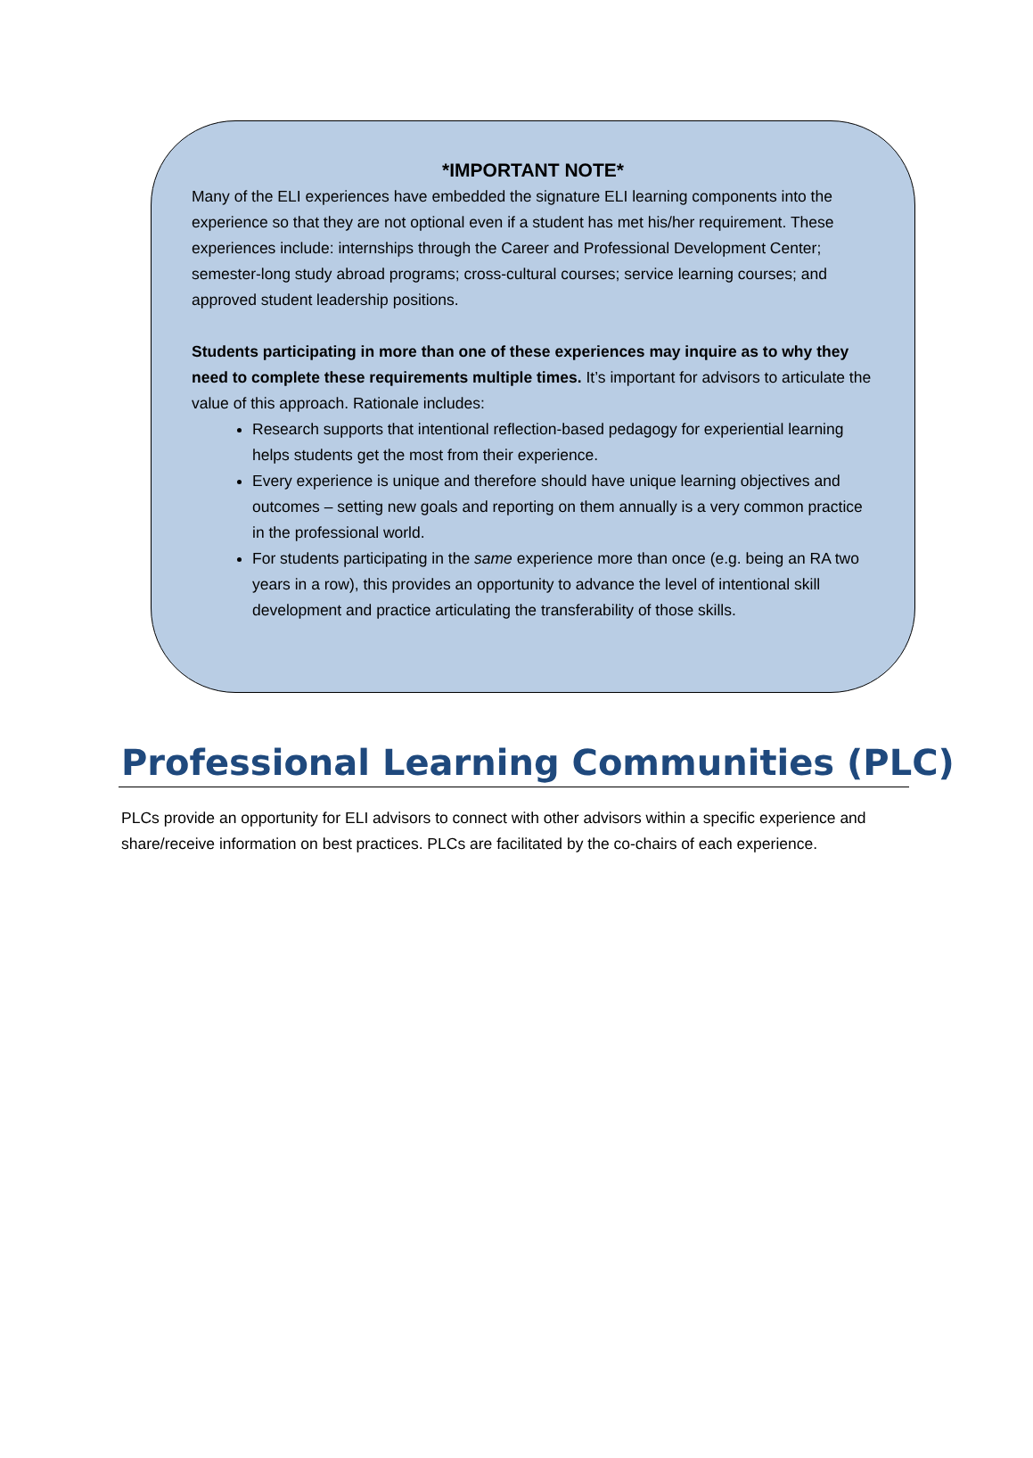*IMPORTANT NOTE*
Many of the ELI experiences have embedded the signature ELI learning components into the experience so that they are not optional even if a student has met his/her requirement. These experiences include: internships through the Career and Professional Development Center; semester-long study abroad programs; cross-cultural courses; service learning courses; and approved student leadership positions.
Students participating in more than one of these experiences may inquire as to why they need to complete these requirements multiple times. It’s important for advisors to articulate the value of this approach. Rationale includes:
Research supports that intentional reflection-based pedagogy for experiential learning helps students get the most from their experience.
Every experience is unique and therefore should have unique learning objectives and outcomes – setting new goals and reporting on them annually is a very common practice in the professional world.
For students participating in the same experience more than once (e.g. being an RA two years in a row), this provides an opportunity to advance the level of intentional skill development and practice articulating the transferability of those skills.
Professional Learning Communities (PLC)
PLCs provide an opportunity for ELI advisors to connect with other advisors within a specific experience and share/receive information on best practices. PLCs are facilitated by the co-chairs of each experience.